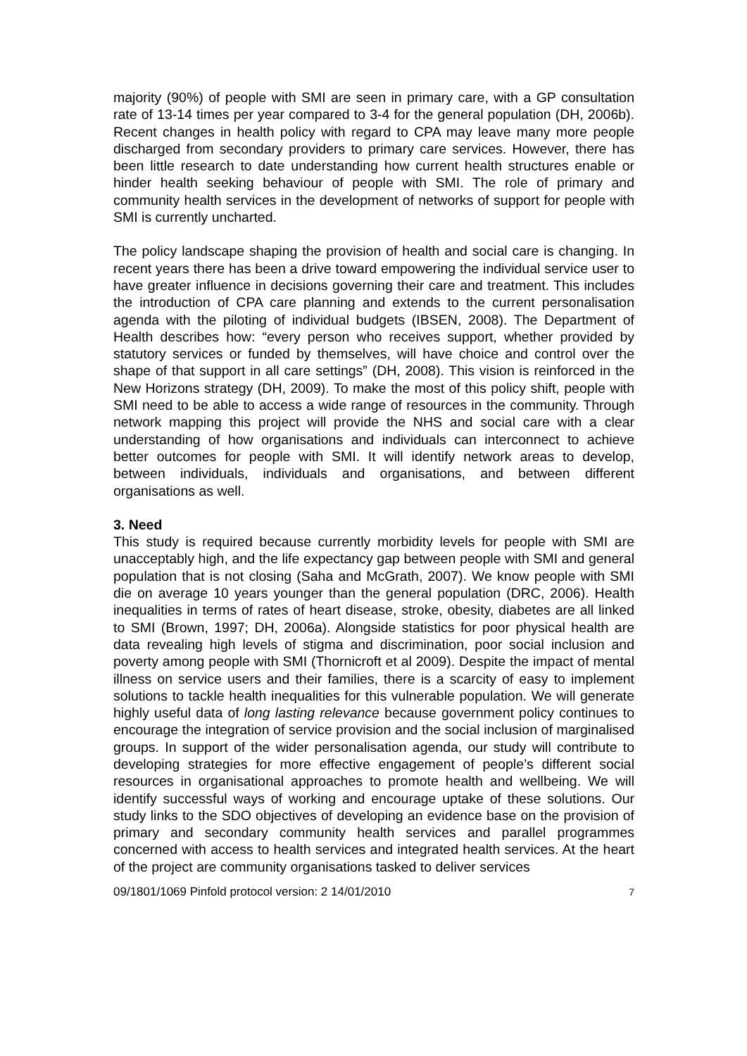majority (90%) of people with SMI are seen in primary care, with a GP consultation rate of 13-14 times per year compared to 3-4 for the general population (DH, 2006b). Recent changes in health policy with regard to CPA may leave many more people discharged from secondary providers to primary care services. However, there has been little research to date understanding how current health structures enable or hinder health seeking behaviour of people with SMI. The role of primary and community health services in the development of networks of support for people with SMI is currently uncharted.
The policy landscape shaping the provision of health and social care is changing. In recent years there has been a drive toward empowering the individual service user to have greater influence in decisions governing their care and treatment. This includes the introduction of CPA care planning and extends to the current personalisation agenda with the piloting of individual budgets (IBSEN, 2008). The Department of Health describes how: “every person who receives support, whether provided by statutory services or funded by themselves, will have choice and control over the shape of that support in all care settings” (DH, 2008). This vision is reinforced in the New Horizons strategy (DH, 2009). To make the most of this policy shift, people with SMI need to be able to access a wide range of resources in the community. Through network mapping this project will provide the NHS and social care with a clear understanding of how organisations and individuals can interconnect to achieve better outcomes for people with SMI. It will identify network areas to develop, between individuals, individuals and organisations, and between different organisations as well.
3. Need
This study is required because currently morbidity levels for people with SMI are unacceptably high, and the life expectancy gap between people with SMI and general population that is not closing (Saha and McGrath, 2007). We know people with SMI die on average 10 years younger than the general population (DRC, 2006). Health inequalities in terms of rates of heart disease, stroke, obesity, diabetes are all linked to SMI (Brown, 1997; DH, 2006a). Alongside statistics for poor physical health are data revealing high levels of stigma and discrimination, poor social inclusion and poverty among people with SMI (Thornicroft et al 2009). Despite the impact of mental illness on service users and their families, there is a scarcity of easy to implement solutions to tackle health inequalities for this vulnerable population. We will generate highly useful data of long lasting relevance because government policy continues to encourage the integration of service provision and the social inclusion of marginalised groups. In support of the wider personalisation agenda, our study will contribute to developing strategies for more effective engagement of people’s different social resources in organisational approaches to promote health and wellbeing. We will identify successful ways of working and encourage uptake of these solutions. Our study links to the SDO objectives of developing an evidence base on the provision of primary and secondary community health services and parallel programmes concerned with access to health services and integrated health services. At the heart of the project are community organisations tasked to deliver services
09/1801/1069 Pinfold protocol version: 2 14/01/2010 7